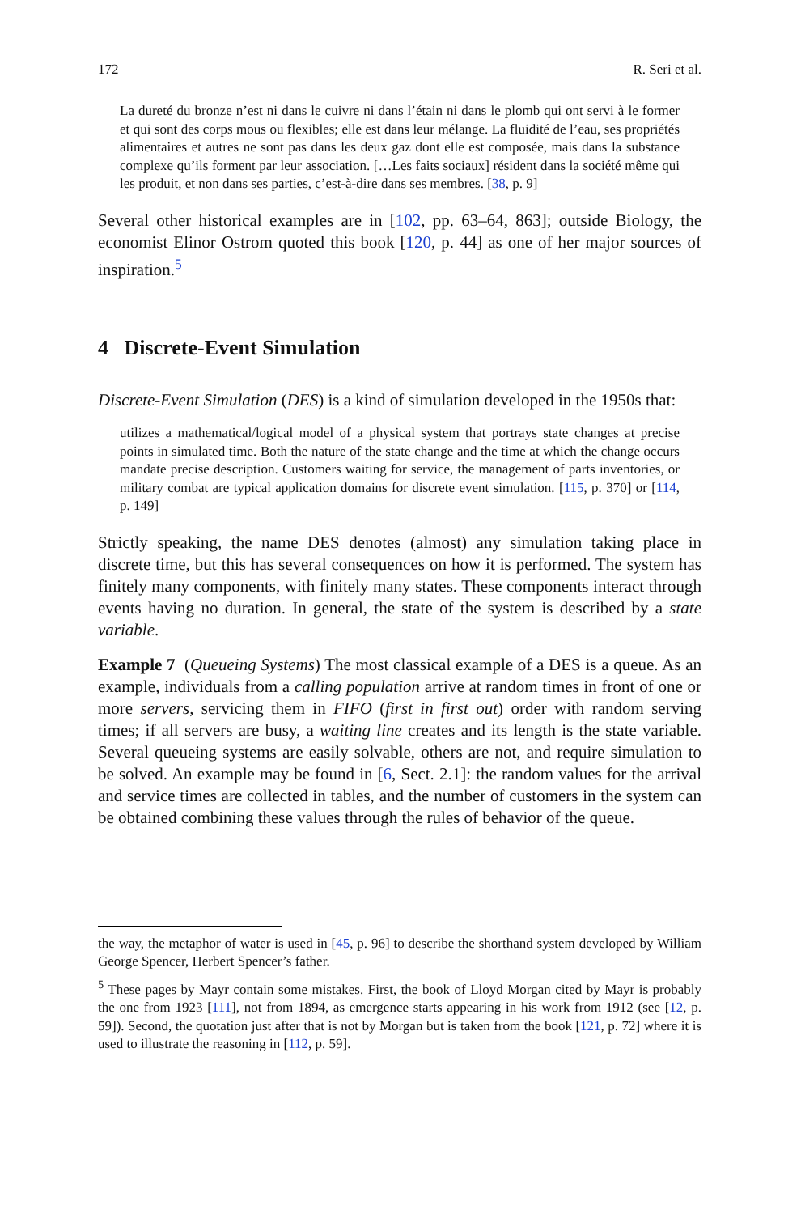172 R. Seri et al.
La dureté du bronze n’est ni dans le cuivre ni dans l’étain ni dans le plomb qui ont servi à le former et qui sont des corps mous ou flexibles; elle est dans leur mélange. La fluidité de l’eau, ses propriétés alimentaires et autres ne sont pas dans les deux gaz dont elle est composée, mais dans la substance complexe qu’ils forment par leur association. […Les faits sociaux] résident dans la société même qui les produit, et non dans ses parties, c’est-à-dire dans ses membres. [38, p. 9]
Several other historical examples are in [102, pp. 63–64, 863]; outside Biology, the economist Elinor Ostrom quoted this book [120, p. 44] as one of her major sources of inspiration.<sup>5</sup>
4 Discrete-Event Simulation
Discrete-Event Simulation (DES) is a kind of simulation developed in the 1950s that:
utilizes a mathematical/logical model of a physical system that portrays state changes at precise points in simulated time. Both the nature of the state change and the time at which the change occurs mandate precise description. Customers waiting for service, the management of parts inventories, or military combat are typical application domains for discrete event simulation. [115, p. 370] or [114, p. 149]
Strictly speaking, the name DES denotes (almost) any simulation taking place in discrete time, but this has several consequences on how it is performed. The system has finitely many components, with finitely many states. These components interact through events having no duration. In general, the state of the system is described by a state variable.
Example 7 (Queueing Systems) The most classical example of a DES is a queue. As an example, individuals from a calling population arrive at random times in front of one or more servers, servicing them in FIFO (first in first out) order with random serving times; if all servers are busy, a waiting line creates and its length is the state variable. Several queueing systems are easily solvable, others are not, and require simulation to be solved. An example may be found in [6, Sect. 2.1]: the random values for the arrival and service times are collected in tables, and the number of customers in the system can be obtained combining these values through the rules of behavior of the queue.
the way, the metaphor of water is used in [45, p. 96] to describe the shorthand system developed by William George Spencer, Herbert Spencer’s father.
<sup>5</sup> These pages by Mayr contain some mistakes. First, the book of Lloyd Morgan cited by Mayr is probably the one from 1923 [111], not from 1894, as emergence starts appearing in his work from 1912 (see [12, p. 59]). Second, the quotation just after that is not by Morgan but is taken from the book [121, p. 72] where it is used to illustrate the reasoning in [112, p. 59].